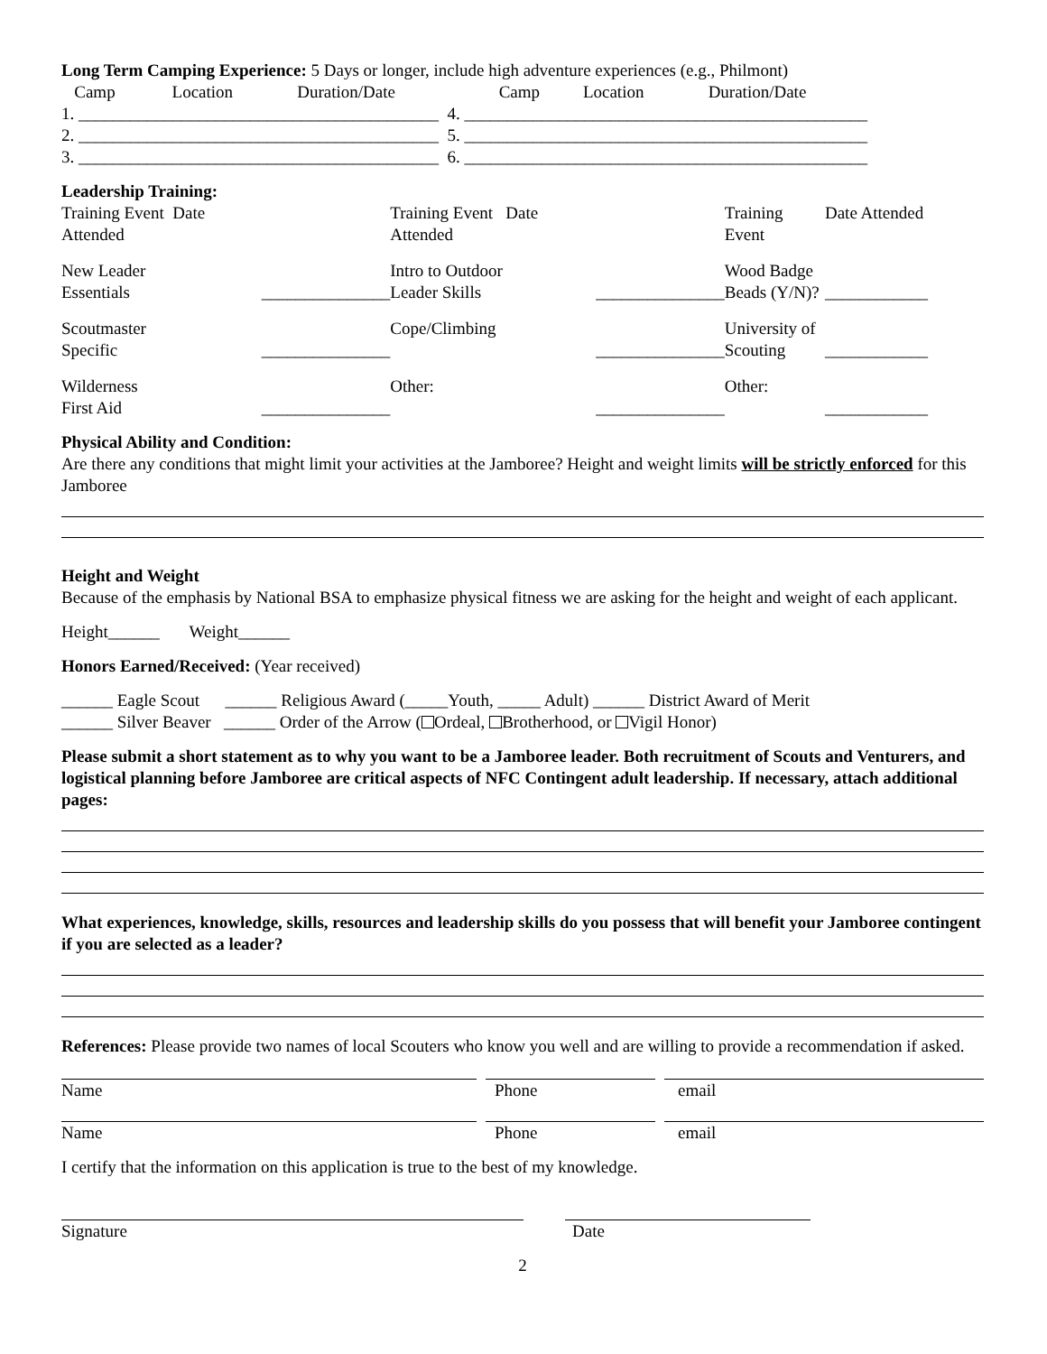Long Term Camping Experience: 5 Days or longer, include high adventure experiences (e.g., Philmont)
| Camp | Location | Duration/Date | Camp | Location | Duration/Date |
1. __________________________________________ 4. _______________________________________________
2. __________________________________________ 5. _______________________________________________
3. __________________________________________ 6. _______________________________________________
Leadership Training:
| Training Event Date Attended | | Training Event Date Attended | | Training Event | Date Attended |
| New Leader Essentials | _______________ | Intro to Outdoor Leader Skills | _______________ | Wood Badge Beads (Y/N)? | ____________ |
| Scoutmaster Specific | _______________ | Cope/Climbing | _______________ | University of Scouting | ____________ |
| Wilderness First Aid | _______________ | Other: | _______________ | Other: | ____________ |
Physical Ability and Condition:
Are there any conditions that might limit your activities at the Jamboree? Height and weight limits will be strictly enforced for this Jamboree
Height and Weight
Because of the emphasis by National BSA to emphasize physical fitness we are asking for the height and weight of each applicant.
Height______ Weight______
Honors Earned/Received: (Year received)
______ Eagle Scout ______ Religious Award (_____Youth, _____ Adult) ______ District Award of Merit
______ Silver Beaver ______ Order of the Arrow ( Ordeal, Brotherhood, or Vigil Honor)
Please submit a short statement as to why you want to be a Jamboree leader. Both recruitment of Scouts and Venturers, and logistical planning before Jamboree are critical aspects of NFC Contingent adult leadership. If necessary, attach additional pages:
What experiences, knowledge, skills, resources and leadership skills do you possess that will benefit your Jamboree contingent if you are selected as a leader?
References: Please provide two names of local Scouters who know you well and are willing to provide a recommendation if asked.
| Name | | Phone | | email |
| Name | | Phone | | email |
I certify that the information on this application is true to the best of my knowledge.
| Signature | | Date |
2